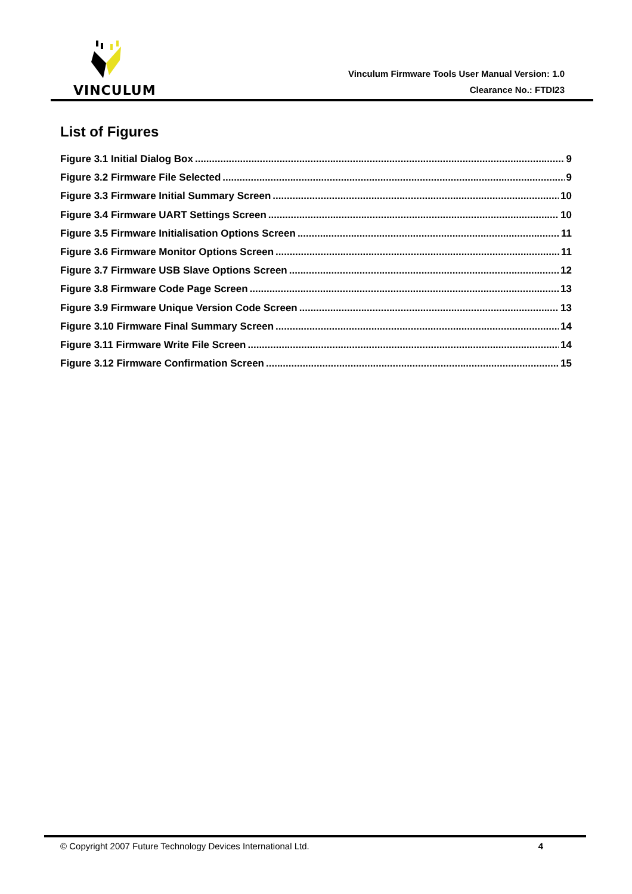VINCULUM
Vinculum Firmware Tools User Manual Version: 1.0
Clearance No.: FTDI23
List of Figures
Figure 3.1 Initial Dialog Box 9
Figure 3.2 Firmware File Selected 9
Figure 3.3 Firmware Initial Summary Screen 10
Figure 3.4 Firmware UART Settings Screen 10
Figure 3.5 Firmware Initialisation Options Screen 11
Figure 3.6 Firmware Monitor Options Screen 11
Figure 3.7 Firmware USB Slave Options Screen 12
Figure 3.8 Firmware Code Page Screen 13
Figure 3.9 Firmware Unique Version Code Screen 13
Figure 3.10 Firmware Final Summary Screen 14
Figure 3.11 Firmware Write File Screen 14
Figure 3.12 Firmware Confirmation Screen 15
© Copyright 2007 Future Technology Devices International Ltd. 4